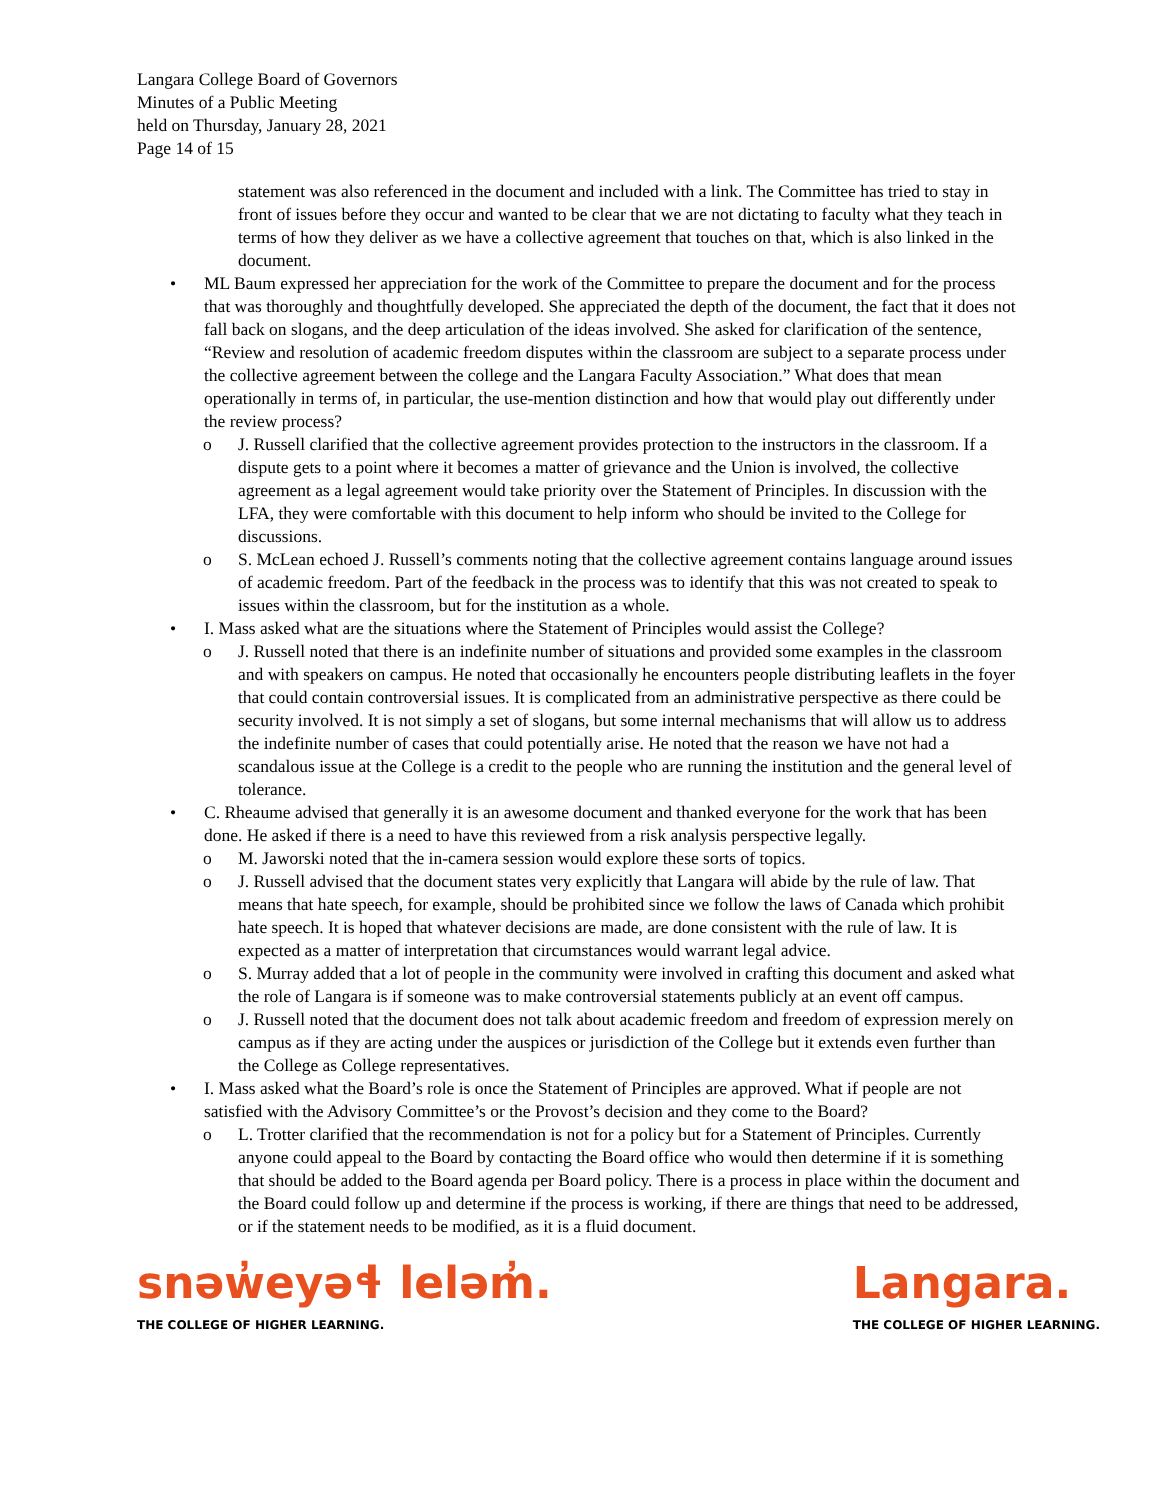Langara College Board of Governors
Minutes of a Public Meeting
held on Thursday, January 28, 2021
Page 14 of 15
statement was also referenced in the document and included with a link. The Committee has tried to stay in front of issues before they occur and wanted to be clear that we are not dictating to faculty what they teach in terms of how they deliver as we have a collective agreement that touches on that, which is also linked in the document.
• ML Baum expressed her appreciation for the work of the Committee to prepare the document and for the process that was thoroughly and thoughtfully developed. She appreciated the depth of the document, the fact that it does not fall back on slogans, and the deep articulation of the ideas involved. She asked for clarification of the sentence, “Review and resolution of academic freedom disputes within the classroom are subject to a separate process under the collective agreement between the college and the Langara Faculty Association.” What does that mean operationally in terms of, in particular, the use-mention distinction and how that would play out differently under the review process?
o J. Russell clarified that the collective agreement provides protection to the instructors in the classroom. If a dispute gets to a point where it becomes a matter of grievance and the Union is involved, the collective agreement as a legal agreement would take priority over the Statement of Principles. In discussion with the LFA, they were comfortable with this document to help inform who should be invited to the College for discussions.
o S. McLean echoed J. Russell’s comments noting that the collective agreement contains language around issues of academic freedom. Part of the feedback in the process was to identify that this was not created to speak to issues within the classroom, but for the institution as a whole.
• I. Mass asked what are the situations where the Statement of Principles would assist the College?
o J. Russell noted that there is an indefinite number of situations and provided some examples in the classroom and with speakers on campus. He noted that occasionally he encounters people distributing leaflets in the foyer that could contain controversial issues. It is complicated from an administrative perspective as there could be security involved. It is not simply a set of slogans, but some internal mechanisms that will allow us to address the indefinite number of cases that could potentially arise. He noted that the reason we have not had a scandalous issue at the College is a credit to the people who are running the institution and the general level of tolerance.
• C. Rheaume advised that generally it is an awesome document and thanked everyone for the work that has been done. He asked if there is a need to have this reviewed from a risk analysis perspective legally.
o M. Jaworski noted that the in-camera session would explore these sorts of topics.
o J. Russell advised that the document states very explicitly that Langara will abide by the rule of law. That means that hate speech, for example, should be prohibited since we follow the laws of Canada which prohibit hate speech. It is hoped that whatever decisions are made, are done consistent with the rule of law. It is expected as a matter of interpretation that circumstances would warrant legal advice.
o S. Murray added that a lot of people in the community were involved in crafting this document and asked what the role of Langara is if someone was to make controversial statements publicly at an event off campus.
o J. Russell noted that the document does not talk about academic freedom and freedom of expression merely on campus as if they are acting under the auspices or jurisdiction of the College but it extends even further than the College as College representatives.
• I. Mass asked what the Board’s role is once the Statement of Principles are approved. What if people are not satisfied with the Advisory Committee’s or the Provost’s decision and they come to the Board?
o L. Trotter clarified that the recommendation is not for a policy but for a Statement of Principles. Currently anyone could appeal to the Board by contacting the Board office who would then determine if it is something that should be added to the Board agenda per Board policy. There is a process in place within the document and the Board could follow up and determine if the process is working, if there are things that need to be addressed, or if the statement needs to be modified, as it is a fluid document.
snəw̓eyəɬ leləm̓.
THE COLLEGE OF HIGHER LEARNING.
Langara.
THE COLLEGE OF HIGHER LEARNING.